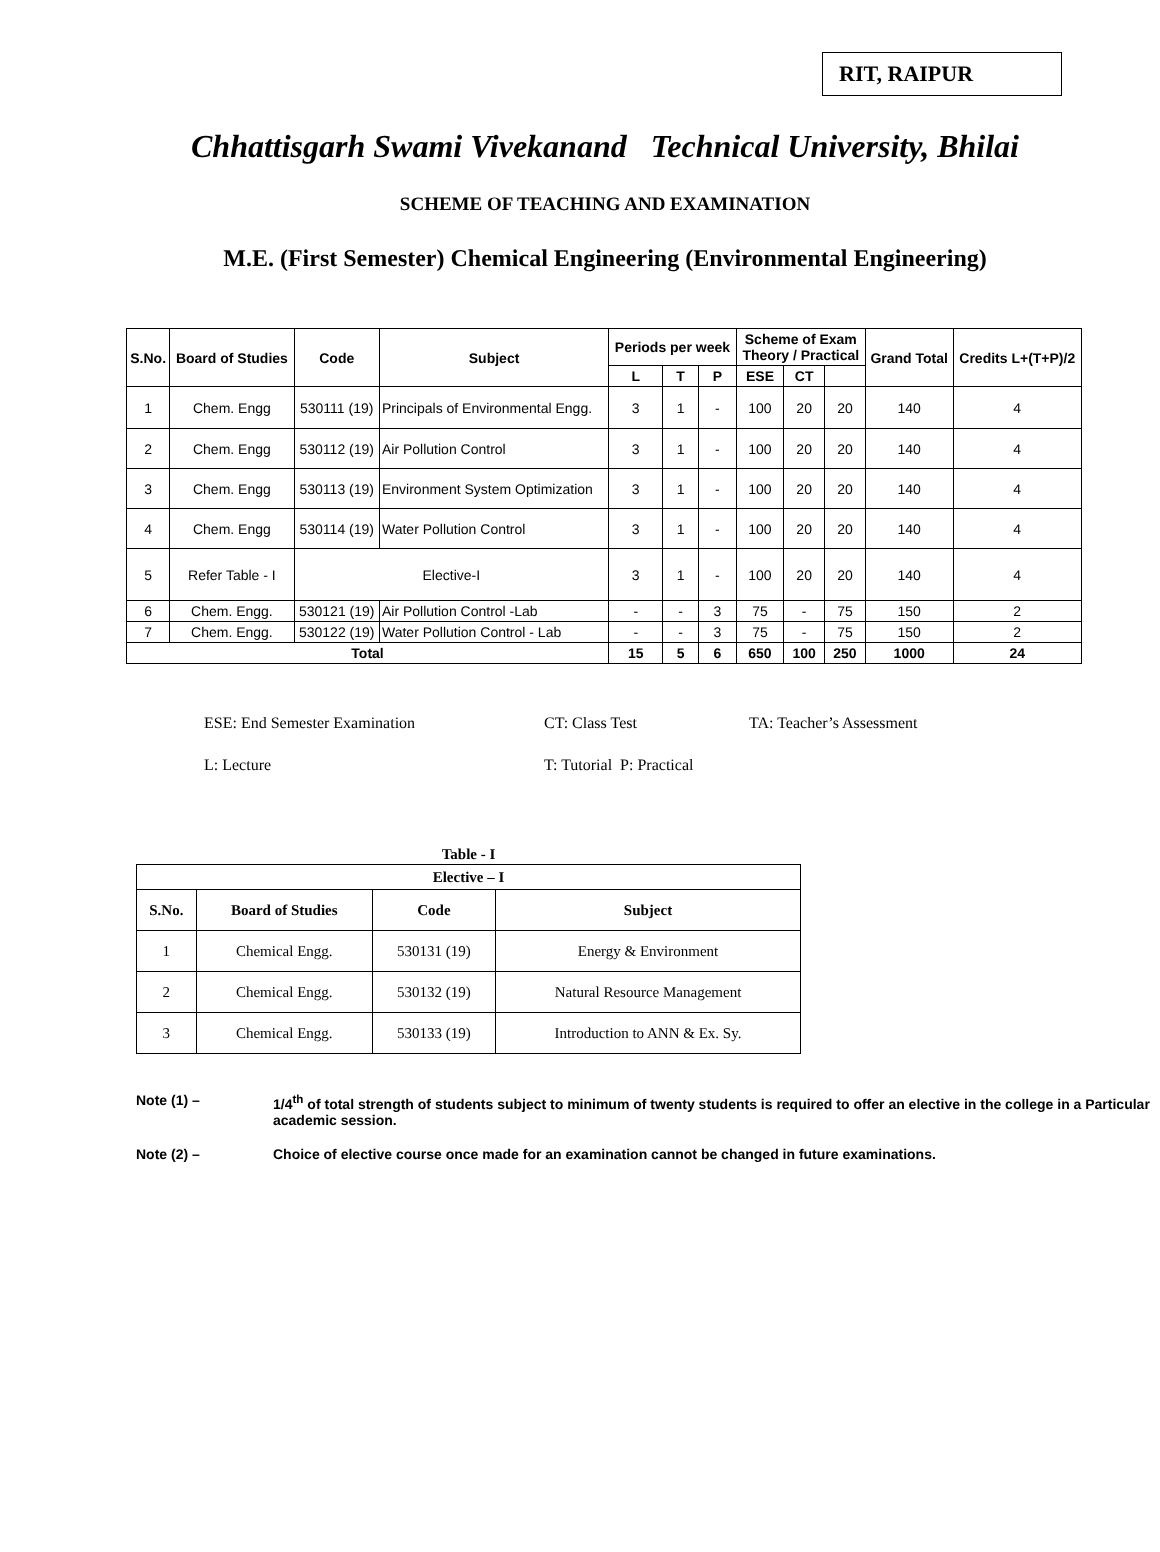RIT, RAIPUR
Chhattisgarh Swami Vivekanand Technical University, Bhilai
SCHEME OF TEACHING AND EXAMINATION
M.E. (First Semester) Chemical Engineering (Environmental Engineering)
| S.No. | Board of Studies | Code | Subject | Periods per week | | | Scheme of Exam Theory / Practical | | | Grand Total | Credits L+(T+P)/2 |
| --- | --- | --- | --- | --- | --- | --- | --- | --- | --- | --- | --- |
| | | | | L | T | P | ESE | CT | | | |
| 1 | Chem. Engg | 530111 (19) | Principals of Environmental Engg. | 3 | 1 | - | 100 | 20 | 20 | 140 | 4 |
| 2 | Chem. Engg | 530112 (19) | Air Pollution Control | 3 | 1 | - | 100 | 20 | 20 | 140 | 4 |
| 3 | Chem. Engg | 530113 (19) | Environment System Optimization | 3 | 1 | - | 100 | 20 | 20 | 140 | 4 |
| 4 | Chem. Engg | 530114 (19) | Water Pollution Control | 3 | 1 | - | 100 | 20 | 20 | 140 | 4 |
| 5 | Refer Table - I | Elective-I | | 3 | 1 | - | 100 | 20 | 20 | 140 | 4 |
| 6 | Chem. Engg. | 530121 (19) | Air Pollution Control -Lab | - | - | 3 | 75 | - | 75 | 150 | 2 |
| 7 | Chem. Engg. | 530122 (19) | Water Pollution Control - Lab | - | - | 3 | 75 | - | 75 | 150 | 2 |
| Total | | | | 15 | 5 | 6 | 650 | 100 | 250 | 1000 | 24 |
ESE: End Semester Examination
CT: Class Test
TA: Teacher’s Assessment
L: Lecture
T: Tutorial P: Practical
| Table - I | | | |
| --- | --- | --- | --- |
| Elective – I | | | |
| S.No. | Board of Studies | Code | Subject |
| 1 | Chemical Engg. | 530131 (19) | Energy & Environment |
| 2 | Chemical Engg. | 530132 (19) | Natural Resource Management |
| 3 | Chemical Engg. | 530133 (19) | Introduction to ANN & Ex. Sy. |
Note (1) – 1/4<sup>th</sup> of total strength of students subject to minimum of twenty students is required to offer an elective in the college in a Particular academic session.
Note (2) – Choice of elective course once made for an examination cannot be changed in future examinations.